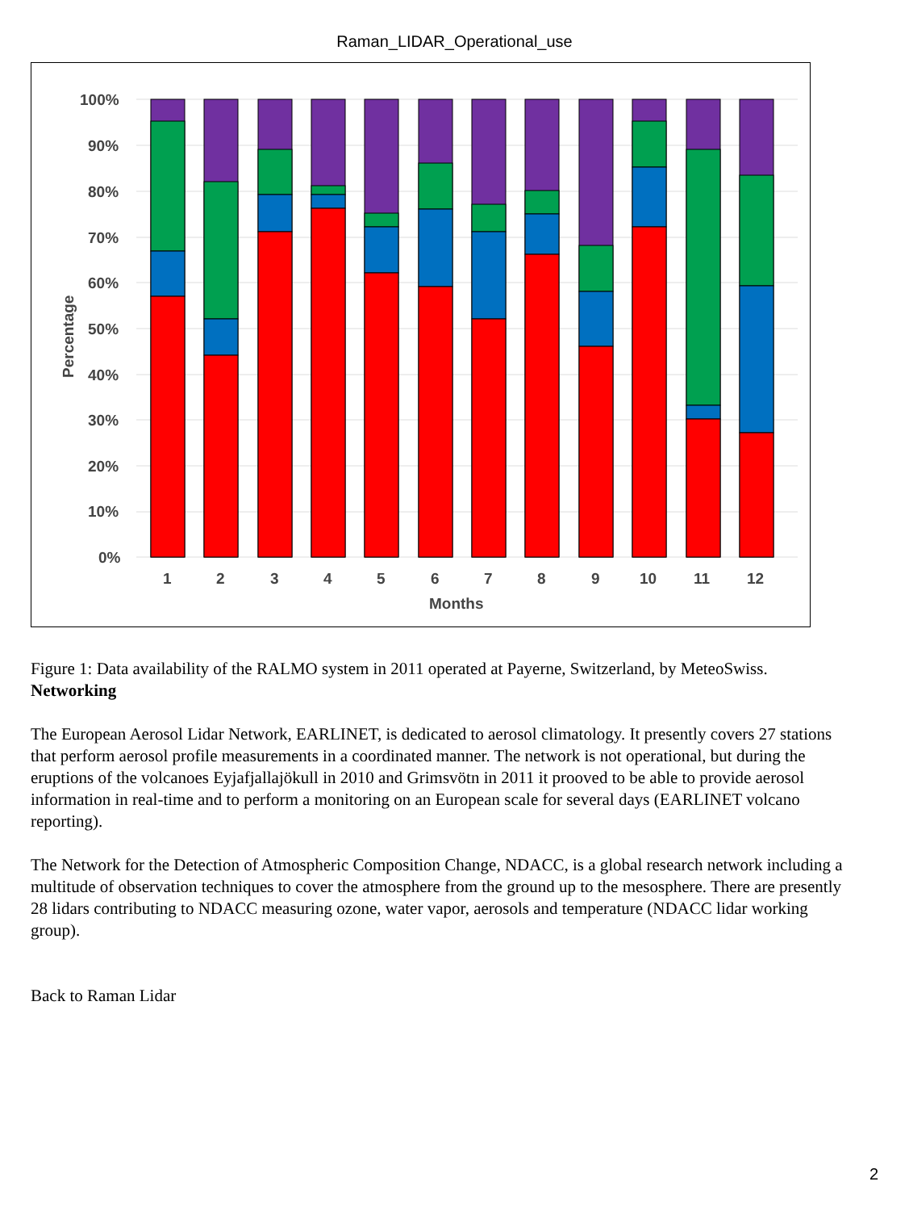Raman_LIDAR_Operational_use
100%
90%
80%
70%
60%
50%
40%
30%
20%
10%
0%
Percentage
1
2
3
4
5
6
7
8
9
10
11
12
Months
Figure 1: Data availability of the RALMO system in 2011 operated at Payerne, Switzerland, by MeteoSwiss.
Networking
The European Aerosol Lidar Network, EARLINET, is dedicated to aerosol climatology. It presently covers 27 stations that perform aerosol profile measurements in a coordinated manner. The network is not operational, but during the eruptions of the volcanoes Eyjafjallajökull in 2010 and Grimsvötn in 2011 it prooved to be able to provide aerosol information in real-time and to perform a monitoring on an European scale for several days (EARLINET volcano reporting).
The Network for the Detection of Atmospheric Composition Change, NDACC, is a global research network including a multitude of observation techniques to cover the atmosphere from the ground up to the mesosphere. There are presently 28 lidars contributing to NDACC measuring ozone, water vapor, aerosols and temperature (NDACC lidar working group).
Back to Raman Lidar
2